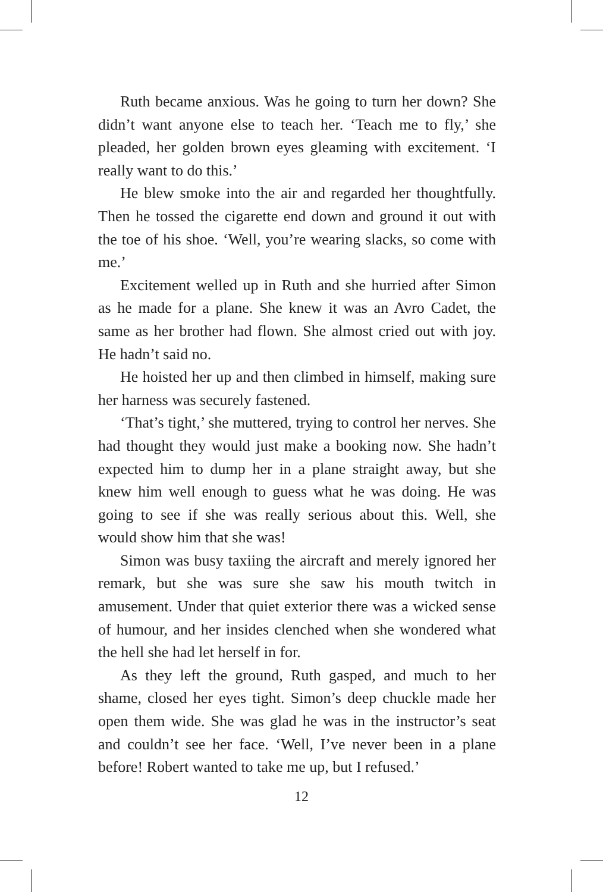Ruth became anxious. Was he going to turn her down? She didn’t want anyone else to teach her. ‘Teach me to fly,’ she pleaded, her golden brown eyes gleaming with excitement. ‘I really want to do this.’
He blew smoke into the air and regarded her thoughtfully. Then he tossed the cigarette end down and ground it out with the toe of his shoe. ‘Well, you’re wearing slacks, so come with me.’
Excitement welled up in Ruth and she hurried after Simon as he made for a plane. She knew it was an Avro Cadet, the same as her brother had flown. She almost cried out with joy. He hadn’t said no.
He hoisted her up and then climbed in himself, making sure her harness was securely fastened.
‘That’s tight,’ she muttered, trying to control her nerves. She had thought they would just make a booking now. She hadn’t expected him to dump her in a plane straight away, but she knew him well enough to guess what he was doing. He was going to see if she was really serious about this. Well, she would show him that she was!
Simon was busy taxiing the aircraft and merely ignored her remark, but she was sure she saw his mouth twitch in amusement. Under that quiet exterior there was a wicked sense of humour, and her insides clenched when she wondered what the hell she had let herself in for.
As they left the ground, Ruth gasped, and much to her shame, closed her eyes tight. Simon’s deep chuckle made her open them wide. She was glad he was in the instructor’s seat and couldn’t see her face. ‘Well, I’ve never been in a plane before! Robert wanted to take me up, but I refused.’
12